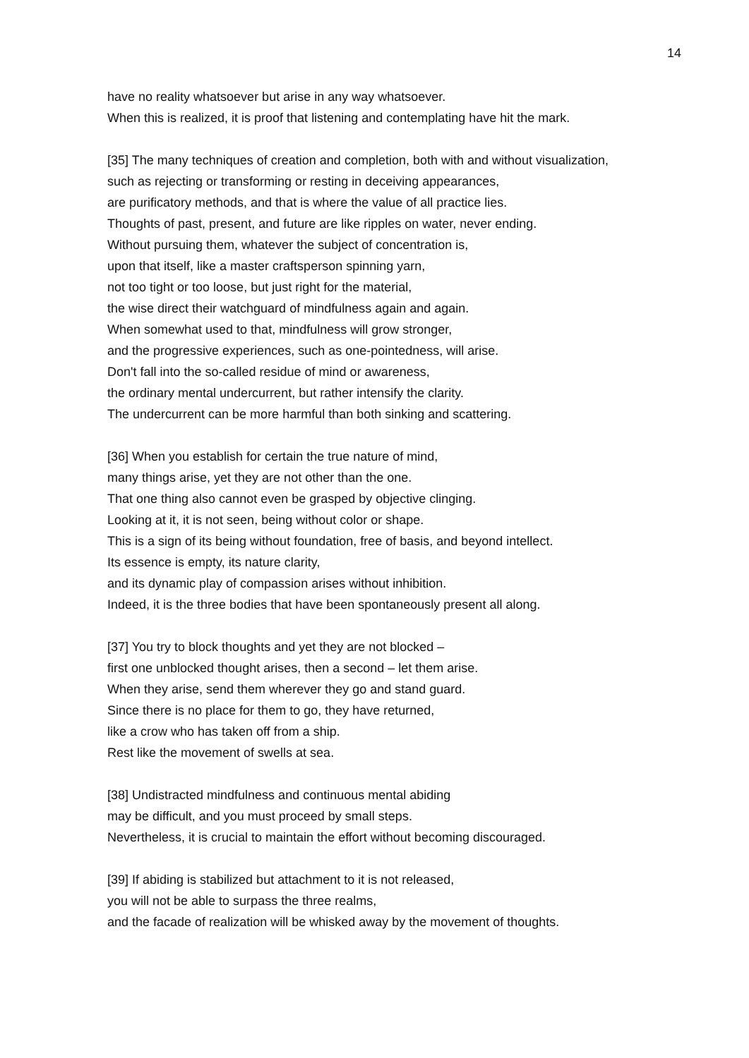14
have no reality whatsoever but arise in any way whatsoever.
When this is realized, it is proof that listening and contemplating have hit the mark.
[35] The many techniques of creation and completion, both with and without visualization,
such as rejecting or transforming or resting in deceiving appearances,
are purificatory methods, and that is where the value of all practice lies.
Thoughts of past, present, and future are like ripples on water, never ending.
Without pursuing them, whatever the subject of concentration is,
upon that itself, like a master craftsperson spinning yarn,
not too tight or too loose, but just right for the material,
the wise direct their watchguard of mindfulness again and again.
When somewhat used to that, mindfulness will grow stronger,
and the progressive experiences, such as one-pointedness, will arise.
Don't fall into the so-called residue of mind or awareness,
the ordinary mental undercurrent, but rather intensify the clarity.
The undercurrent can be more harmful than both sinking and scattering.
[36] When you establish for certain the true nature of mind,
many things arise, yet they are not other than the one.
That one thing also cannot even be grasped by objective clinging.
Looking at it, it is not seen, being without color or shape.
This is a sign of its being without foundation, free of basis, and beyond intellect.
Its essence is empty, its nature clarity,
and its dynamic play of compassion arises without inhibition.
Indeed, it is the three bodies that have been spontaneously present all along.
[37] You try to block thoughts and yet they are not blocked –
first one unblocked thought arises, then a second – let them arise.
When they arise, send them wherever they go and stand guard.
Since there is no place for them to go, they have returned,
like a crow who has taken off from a ship.
Rest like the movement of swells at sea.
[38] Undistracted mindfulness and continuous mental abiding
may be difficult, and you must proceed by small steps.
Nevertheless, it is crucial to maintain the effort without becoming discouraged.
[39] If abiding is stabilized but attachment to it is not released,
you will not be able to surpass the three realms,
and the facade of realization will be whisked away by the movement of thoughts.